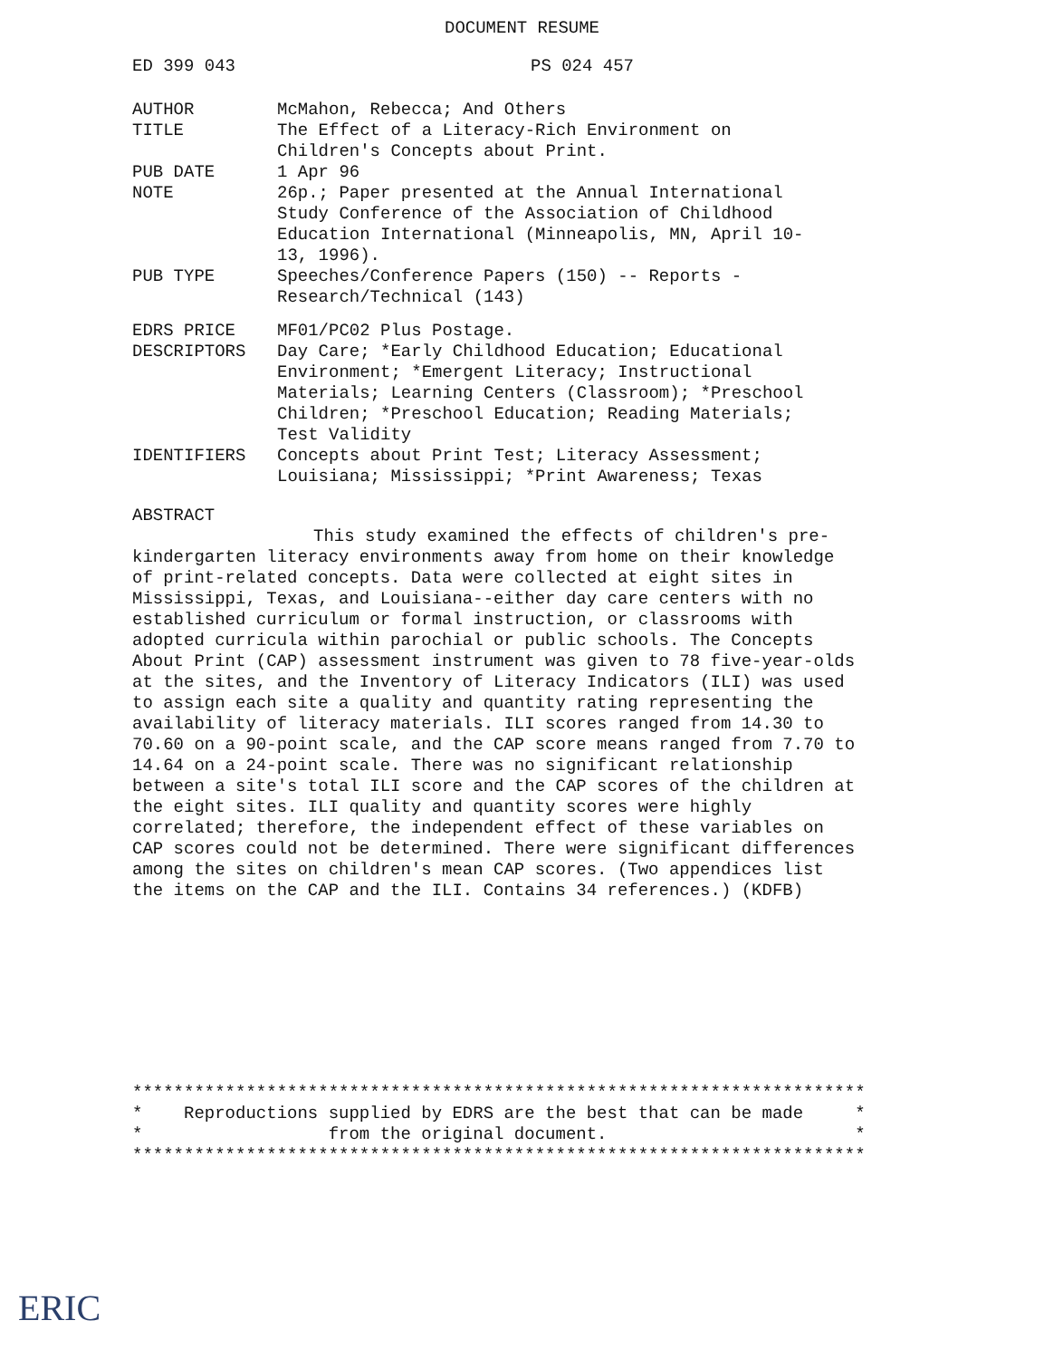DOCUMENT RESUME
ED 399 043 PS 024 457
AUTHOR McMahon, Rebecca; And Others
TITLE The Effect of a Literacy-Rich Environment on Children's Concepts about Print.
PUB DATE 1 Apr 96
NOTE 26p.; Paper presented at the Annual International Study Conference of the Association of Childhood Education International (Minneapolis, MN, April 10-13, 1996).
PUB TYPE Speeches/Conference Papers (150) -- Reports - Research/Technical (143)
EDRS PRICE MF01/PC02 Plus Postage.
DESCRIPTORS Day Care; *Early Childhood Education; Educational Environment; *Emergent Literacy; Instructional Materials; Learning Centers (Classroom); *Preschool Children; *Preschool Education; Reading Materials; Test Validity
IDENTIFIERS Concepts about Print Test; Literacy Assessment; Louisiana; Mississippi; *Print Awareness; Texas
ABSTRACT
This study examined the effects of children's pre-kindergarten literacy environments away from home on their knowledge of print-related concepts. Data were collected at eight sites in Mississippi, Texas, and Louisiana--either day care centers with no established curriculum or formal instruction, or classrooms with adopted curricula within parochial or public schools. The Concepts About Print (CAP) assessment instrument was given to 78 five-year-olds at the sites, and the Inventory of Literacy Indicators (ILI) was used to assign each site a quality and quantity rating representing the availability of literacy materials. ILI scores ranged from 14.30 to 70.60 on a 90-point scale, and the CAP score means ranged from 7.70 to 14.64 on a 24-point scale. There was no significant relationship between a site's total ILI score and the CAP scores of the children at the eight sites. ILI quality and quantity scores were highly correlated; therefore, the independent effect of these variables on CAP scores could not be determined. There were significant differences among the sites on children's mean CAP scores. (Two appendices list the items on the CAP and the ILI. Contains 34 references.) (KDFB)
*********************************************************************** * Reproductions supplied by EDRS are the best that can be made * * from the original document. * ***********************************************************************
ERIC